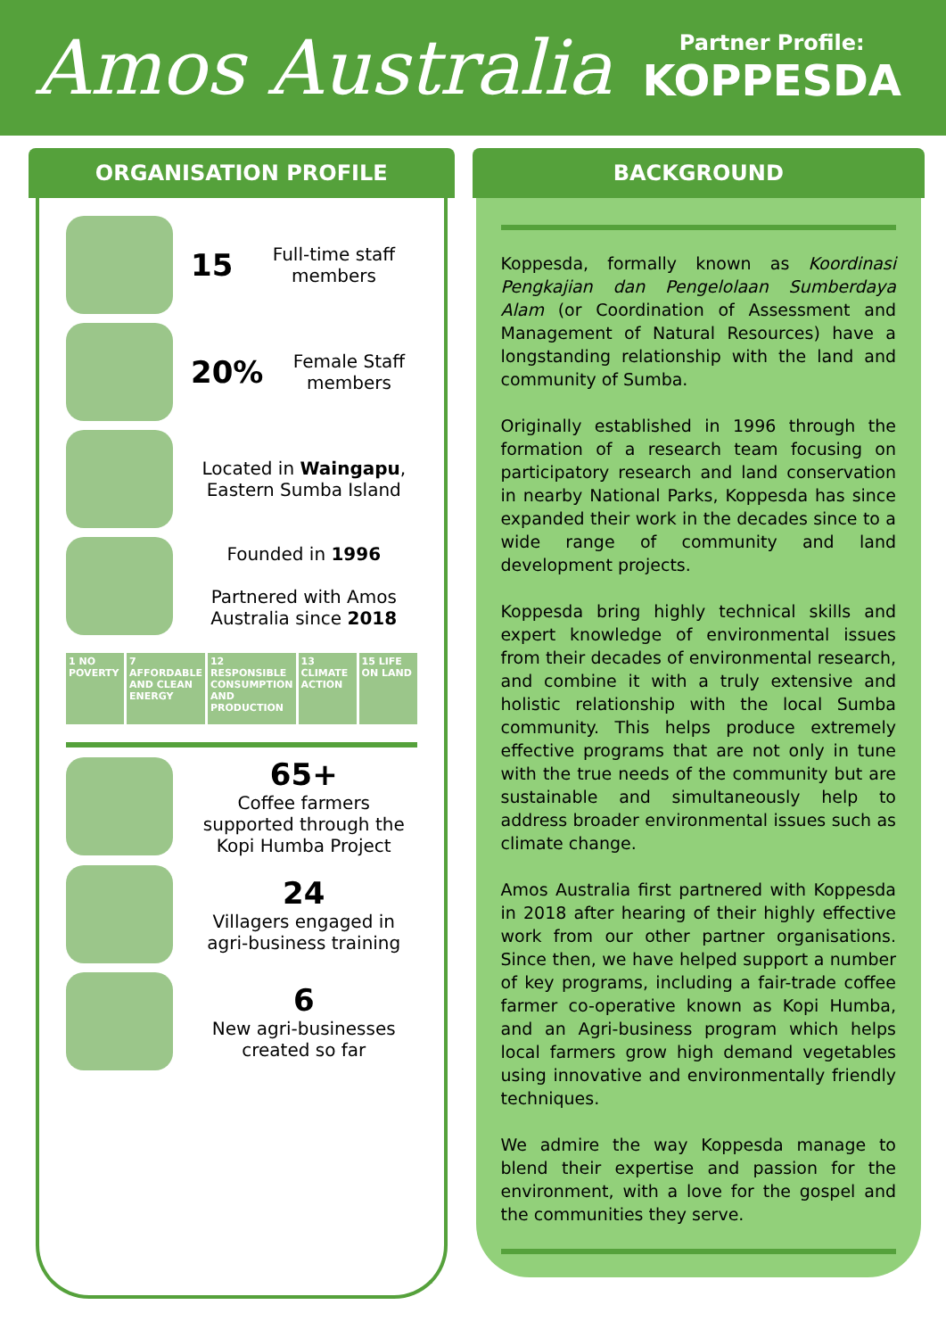Amos Australia
Partner Profile:
KOPPESDA
ORGANISATION PROFILE
15
Full-time staff members
20%
Female Staff members
Located in Waingapu, Eastern Sumba Island
Founded in 1996
Partnered with Amos Australia since 2018
1 NO POVERTY 7 AFFORDABLE AND CLEAN ENERGY 12 RESPONSIBLE CONSUMPTION AND PRODUCTION
13 CLIMATE ACTION 15 LIFE ON LAND
65+
Coffee farmers supported through the Kopi Humba Project
24
Villagers engaged in agri-business training
6
New agri-businesses created so far
BACKGROUND
Koppesda, formally known as Koordinasi Pengkajian dan Pengelolaan Sumberdaya Alam (or Coordination of Assessment and Management of Natural Resources) have a longstanding relationship with the land and community of Sumba.
Originally established in 1996 through the formation of a research team focusing on participatory research and land conservation in nearby National Parks, Koppesda has since expanded their work in the decades since to a wide range of community and land development projects.
Koppesda bring highly technical skills and expert knowledge of environmental issues from their decades of environmental research, and combine it with a truly extensive and holistic relationship with the local Sumba community. This helps produce extremely effective programs that are not only in tune with the true needs of the community but are sustainable and simultaneously help to address broader environmental issues such as climate change.
Amos Australia first partnered with Koppesda in 2018 after hearing of their highly effective work from our other partner organisations. Since then, we have helped support a number of key programs, including a fair-trade coffee farmer co-operative known as Kopi Humba, and an Agri-business program which helps local farmers grow high demand vegetables using innovative and environmentally friendly techniques.
We admire the way Koppesda manage to blend their expertise and passion for the environment, with a love for the gospel and the communities they serve.